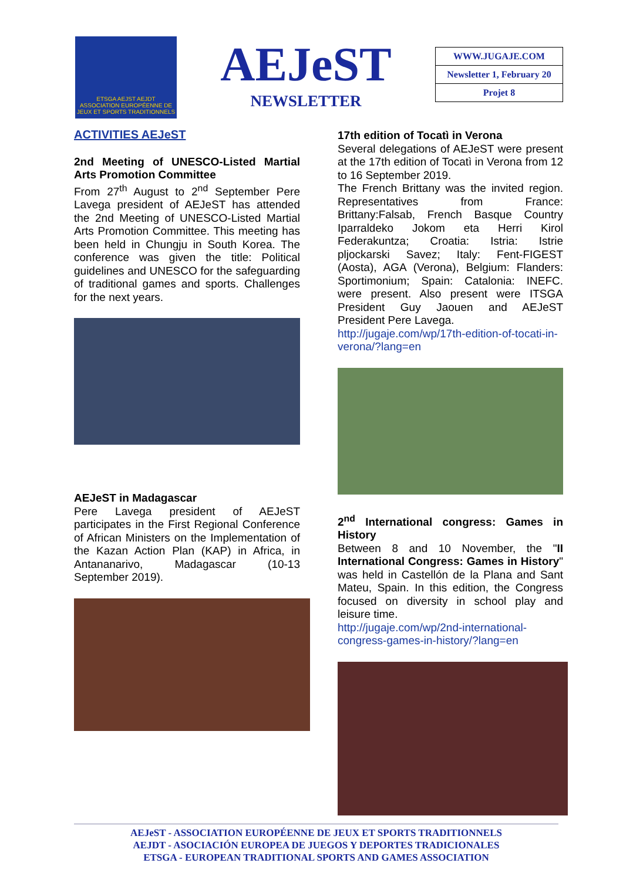ETSGA AEJST AEJDT
ASSOCIATION EUROPÉENNE DE JEUX ET SPORTS TRADITIONNELS
AEJeST
NEWSLETTER
| WWW.JUGAJE.COM |
| Newsletter 1, February 20 |
| Projet 8 |
ACTIVITIES AEJeST
2nd Meeting of UNESCO-Listed Martial Arts Promotion Committee
From 27<sup>th</sup> August to 2<sup>nd</sup> September Pere Lavega president of AEJeST has attended the 2nd Meeting of UNESCO-Listed Martial Arts Promotion Committee. This meeting has been held in Chungju in South Korea. The conference was given the title: Political guidelines and UNESCO for the safeguarding of traditional games and sports. Challenges for the next years.
AEJeST in Madagascar
Pere Lavega president of AEJeST participates in the First Regional Conference of African Ministers on the Implementation of the Kazan Action Plan (KAP) in Africa, in Antananarivo, Madagascar (10-13 September 2019).
17th edition of Tocatì in Verona
Several delegations of AEJeST were present at the 17th edition of Tocatì in Verona from 12 to 16 September 2019.
The French Brittany was the invited region. Representatives from France: Brittany:Falsab, French Basque Country Iparraldeko Jokom eta Herri Kirol Federakuntza; Croatia: Istria: Istrie pljockarski Savez; Italy: Fent-FIGEST (Aosta), AGA (Verona), Belgium: Flanders: Sportimonium; Spain: Catalonia: INEFC. were present. Also present were ITSGA President Guy Jaouen and AEJeST President Pere Lavega.
http://jugaje.com/wp/17th-edition-of-tocati-in-verona/?lang=en
2<sup>nd</sup> International congress: Games in History
Between 8 and 10 November, the "II International Congress: Games in History" was held in Castellón de la Plana and Sant Mateu, Spain. In this edition, the Congress focused on diversity in school play and leisure time.
http://jugaje.com/wp/2nd-international-congress-games-in-history/?lang=en
AEJeST - ASSOCIATION EUROPÉENNE DE JEUX ET SPORTS TRADITIONNELS
AEJDT - ASOCIACIÓN EUROPEA DE JUEGOS Y DEPORTES TRADICIONALES
ETSGA - EUROPEAN TRADITIONAL SPORTS AND GAMES ASSOCIATION